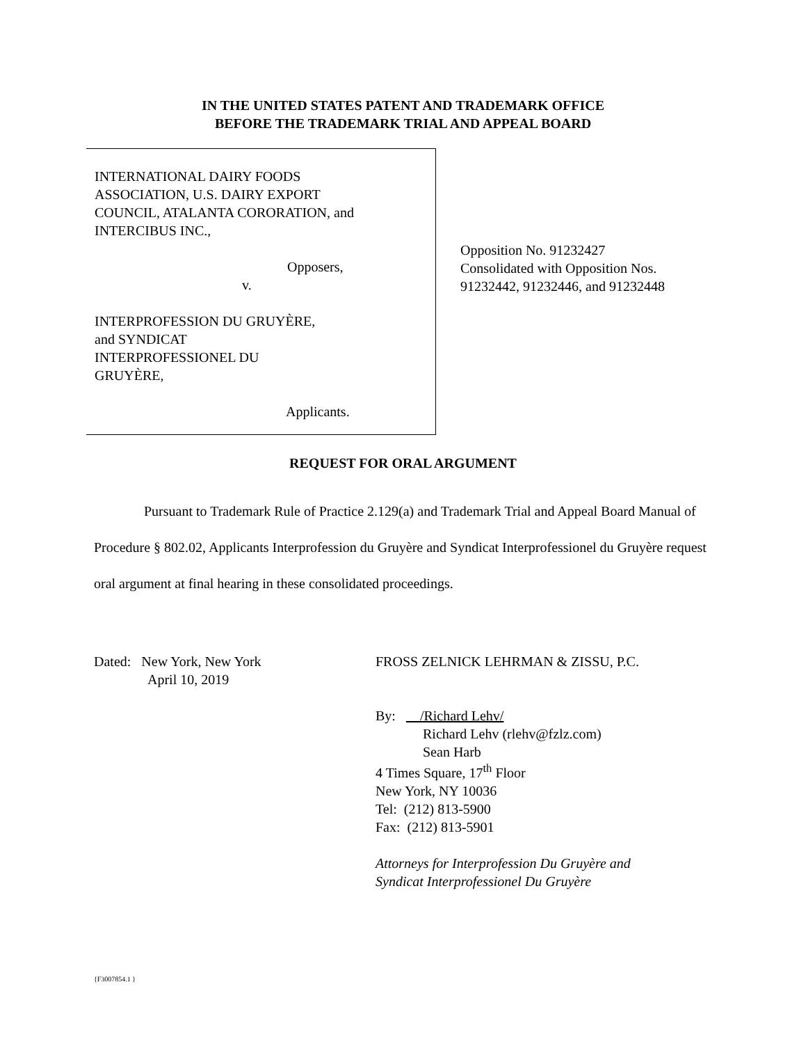IN THE UNITED STATES PATENT AND TRADEMARK OFFICE
BEFORE THE TRADEMARK TRIAL AND APPEAL BOARD
INTERNATIONAL DAIRY FOODS
ASSOCIATION, U.S. DAIRY EXPORT
COUNCIL, ATALANTA CORORATION, and
INTERCIBUS INC.,
Opposers,
v.
INTERPROFESSION DU GRUYÈRE,
and SYNDICAT
INTERPROFESSIONEL DU
GRUYÈRE,
Applicants.
Opposition No. 91232427
Consolidated with Opposition Nos.
91232442, 91232446, and 91232448
REQUEST FOR ORAL ARGUMENT
Pursuant to Trademark Rule of Practice 2.129(a) and Trademark Trial and Appeal Board Manual of Procedure § 802.02, Applicants Interprofession du Gruyère and Syndicat Interprofessionel du Gruyère request oral argument at final hearing in these consolidated proceedings.
Dated: New York, New York
April 10, 2019
FROSS ZELNICK LEHRMAN & ZISSU, P.C.
By: /Richard Lehv/
Richard Lehv (rlehv@fzlz.com)
Sean Harb
4 Times Square, 17<sup>th</sup> Floor
New York, NY 10036
Tel: (212) 813-5900
Fax: (212) 813-5901
Attorneys for Interprofession Du Gruyère and
Syndicat Interprofessionel Du Gruyère
{F3007854.1 }